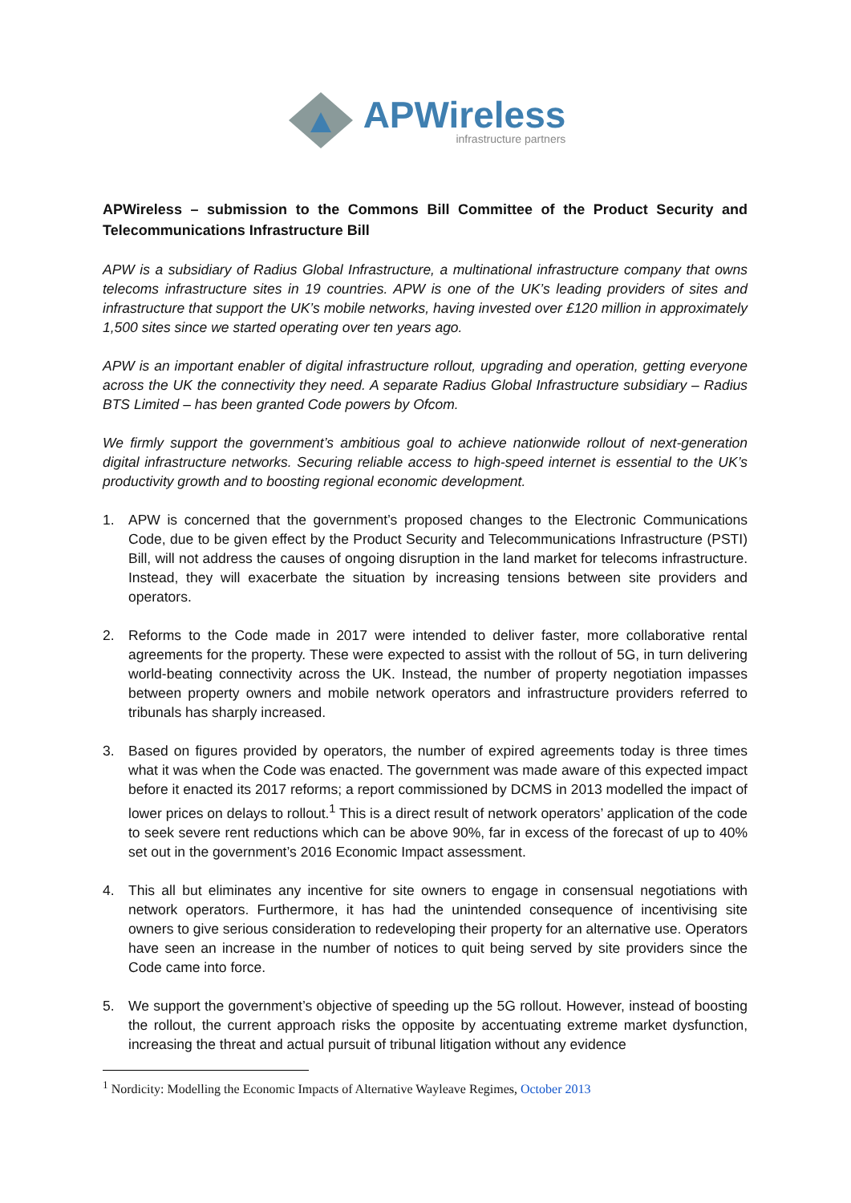APWireless
infrastructure partners
APWireless – submission to the Commons Bill Committee of the Product Security and Telecommunications Infrastructure Bill
APW is a subsidiary of Radius Global Infrastructure, a multinational infrastructure company that owns telecoms infrastructure sites in 19 countries. APW is one of the UK’s leading providers of sites and infrastructure that support the UK’s mobile networks, having invested over £120 million in approximately 1,500 sites since we started operating over ten years ago.
APW is an important enabler of digital infrastructure rollout, upgrading and operation, getting everyone across the UK the connectivity they need. A separate Radius Global Infrastructure subsidiary – Radius BTS Limited – has been granted Code powers by Ofcom.
We firmly support the government’s ambitious goal to achieve nationwide rollout of next-generation digital infrastructure networks. Securing reliable access to high-speed internet is essential to the UK’s productivity growth and to boosting regional economic development.
1. APW is concerned that the government’s proposed changes to the Electronic Communications Code, due to be given effect by the Product Security and Telecommunications Infrastructure (PSTI) Bill, will not address the causes of ongoing disruption in the land market for telecoms infrastructure. Instead, they will exacerbate the situation by increasing tensions between site providers and operators.
2. Reforms to the Code made in 2017 were intended to deliver faster, more collaborative rental agreements for the property. These were expected to assist with the rollout of 5G, in turn delivering world-beating connectivity across the UK. Instead, the number of property negotiation impasses between property owners and mobile network operators and infrastructure providers referred to tribunals has sharply increased.
3. Based on figures provided by operators, the number of expired agreements today is three times what it was when the Code was enacted. The government was made aware of this expected impact before it enacted its 2017 reforms; a report commissioned by DCMS in 2013 modelled the impact of lower prices on delays to rollout.<sup>1</sup> This is a direct result of network operators’ application of the code to seek severe rent reductions which can be above 90%, far in excess of the forecast of up to 40% set out in the government’s 2016 Economic Impact assessment.
4. This all but eliminates any incentive for site owners to engage in consensual negotiations with network operators. Furthermore, it has had the unintended consequence of incentivising site owners to give serious consideration to redeveloping their property for an alternative use. Operators have seen an increase in the number of notices to quit being served by site providers since the Code came into force.
5. We support the government’s objective of speeding up the 5G rollout. However, instead of boosting the rollout, the current approach risks the opposite by accentuating extreme market dysfunction, increasing the threat and actual pursuit of tribunal litigation without any evidence
<sup>1</sup> Nordicity: Modelling the Economic Impacts of Alternative Wayleave Regimes, October 2013